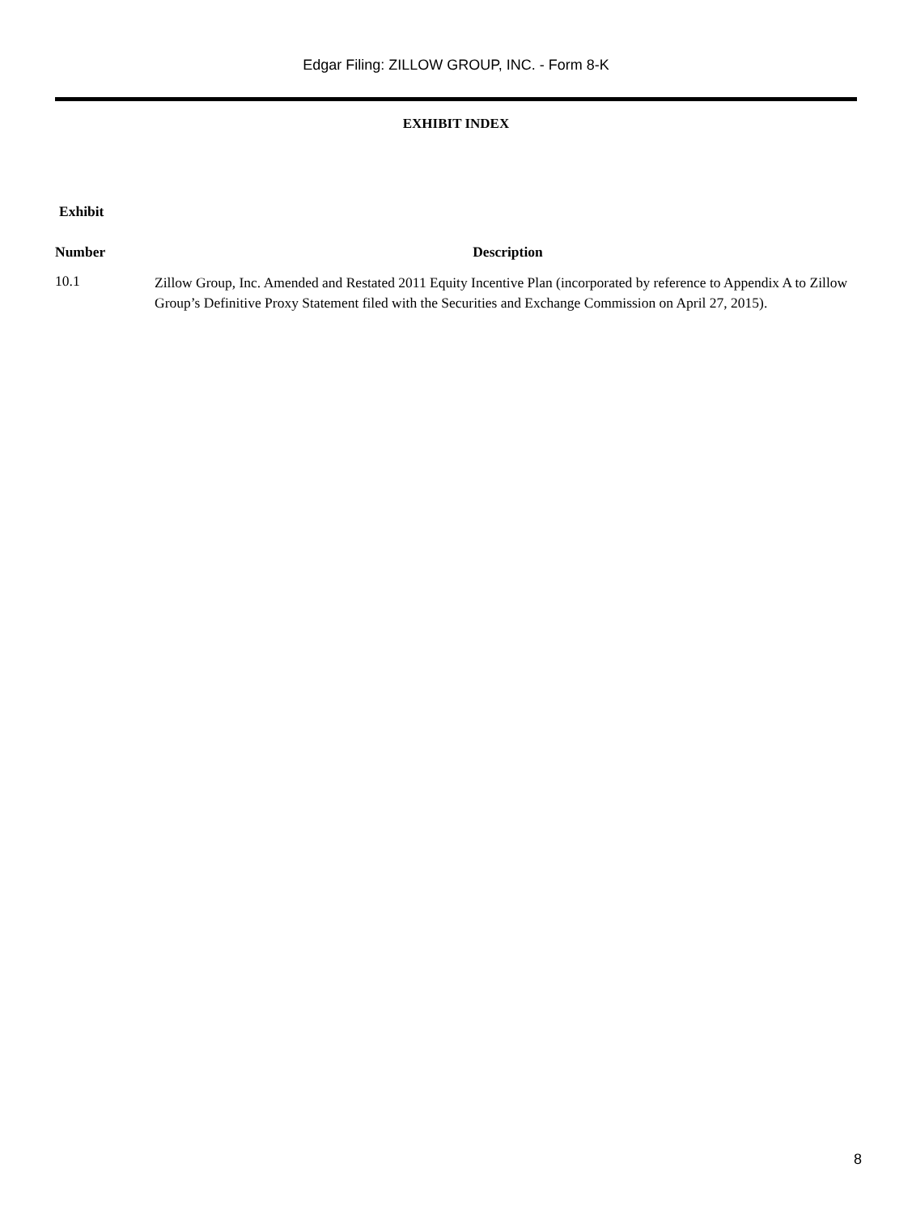Edgar Filing: ZILLOW GROUP, INC. - Form 8-K
EXHIBIT INDEX
| Exhibit | |
| --- | --- |
| Number | Description |
| 10.1 | Zillow Group, Inc. Amended and Restated 2011 Equity Incentive Plan (incorporated by reference to Appendix A to Zillow Group’s Definitive Proxy Statement filed with the Securities and Exchange Commission on April 27, 2015). |
8